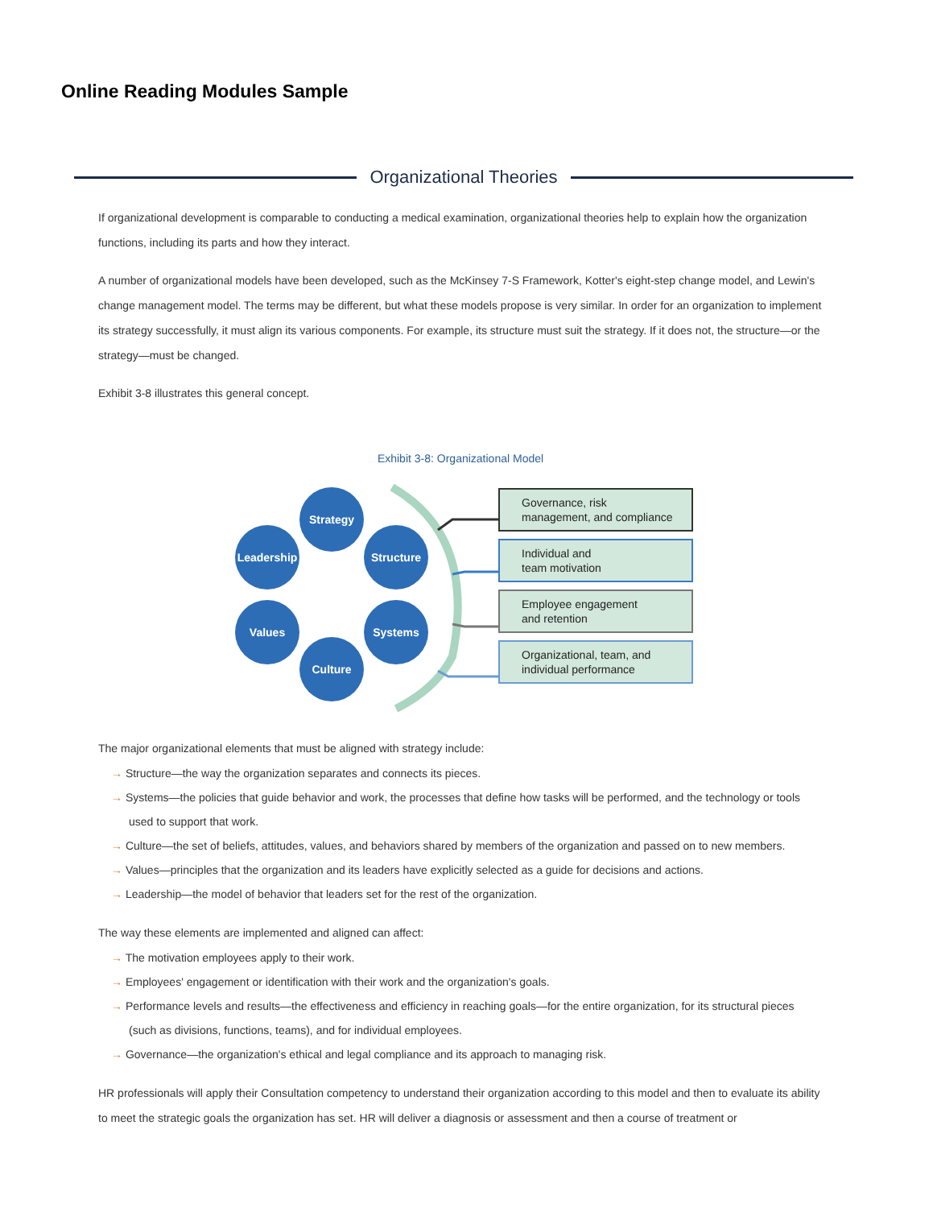Online Reading Modules Sample
Organizational Theories
If organizational development is comparable to conducting a medical examination, organizational theories help to explain how the organization functions, including its parts and how they interact.
A number of organizational models have been developed, such as the McKinsey 7-S Framework, Kotter's eight-step change model, and Lewin's change management model. The terms may be different, but what these models propose is very similar. In order for an organization to implement its strategy successfully, it must align its various components. For example, its structure must suit the strategy. If it does not, the structure—or the strategy—must be changed.
Exhibit 3-8 illustrates this general concept.
Exhibit 3-8: Organizational Model
Strategy
Leadership
Structure
Values
Systems
Culture
Governance, risk
management, and compliance
Individual and
team motivation
Employee engagement
and retention
Organizational, team, and
individual performance
The major organizational elements that must be aligned with strategy include:
→ Structure—the way the organization separates and connects its pieces.
→ Systems—the policies that guide behavior and work, the processes that define how tasks will be performed, and the technology or tools used to support that work.
→ Culture—the set of beliefs, attitudes, values, and behaviors shared by members of the organization and passed on to new members.
→ Values—principles that the organization and its leaders have explicitly selected as a guide for decisions and actions.
→ Leadership—the model of behavior that leaders set for the rest of the organization.
The way these elements are implemented and aligned can affect:
→ The motivation employees apply to their work.
→ Employees' engagement or identification with their work and the organization's goals.
→ Performance levels and results—the effectiveness and efficiency in reaching goals—for the entire organization, for its structural pieces (such as divisions, functions, teams), and for individual employees.
→ Governance—the organization's ethical and legal compliance and its approach to managing risk.
HR professionals will apply their Consultation competency to understand their organization according to this model and then to evaluate its ability to meet the strategic goals the organization has set. HR will deliver a diagnosis or assessment and then a course of treatment or